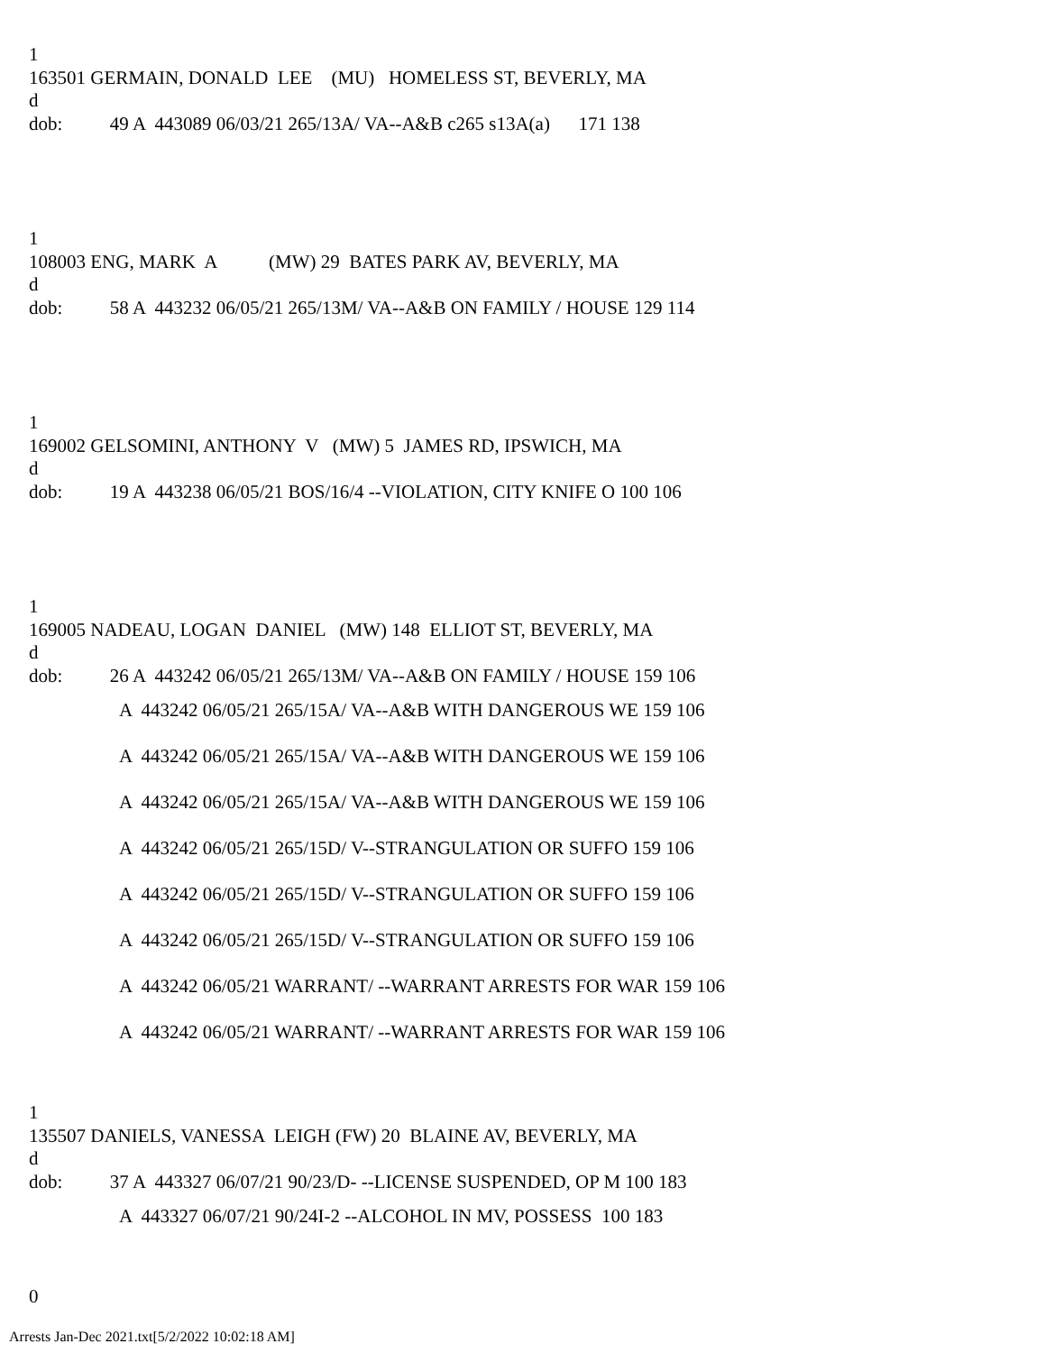1 163501 GERMAIN, DONALD LEE (MU) HOMELESS ST, BEVERLY, MA d dob: 49 A 443089 06/03/21 265/13A/ VA--A&B c265 s13A(a) 171 138
1 108003 ENG, MARK A (MW) 29 BATES PARK AV, BEVERLY, MA d dob: 58 A 443232 06/05/21 265/13M/ VA--A&B ON FAMILY / HOUSE 129 114
1 169002 GELSOMINI, ANTHONY V (MW) 5 JAMES RD, IPSWICH, MA d dob: 19 A 443238 06/05/21 BOS/16/4 --VIOLATION, CITY KNIFE O 100 106
1 169005 NADEAU, LOGAN DANIEL (MW) 148 ELLIOT ST, BEVERLY, MA d dob: 26 A 443242 06/05/21 265/13M/ VA--A&B ON FAMILY / HOUSE 159 106
A 443242 06/05/21 265/15A/ VA--A&B WITH DANGEROUS WE 159 106 A 443242 06/05/21 265/15A/ VA--A&B WITH DANGEROUS WE 159 106 A 443242 06/05/21 265/15A/ VA--A&B WITH DANGEROUS WE 159 106 A 443242 06/05/21 265/15D/ V--STRANGULATION OR SUFFO 159 106 A 443242 06/05/21 265/15D/ V--STRANGULATION OR SUFFO 159 106 A 443242 06/05/21 265/15D/ V--STRANGULATION OR SUFFO 159 106 A 443242 06/05/21 WARRANT/ --WARRANT ARRESTS FOR WAR 159 106 A 443242 06/05/21 WARRANT/ --WARRANT ARRESTS FOR WAR 159 106
1 135507 DANIELS, VANESSA LEIGH (FW) 20 BLAINE AV, BEVERLY, MA d dob: 37 A 443327 06/07/21 90/23/D- --LICENSE SUSPENDED, OP M 100 183
A 443327 06/07/21 90/24I-2 --ALCOHOL IN MV, POSSESS 100 183
0
Arrests Jan-Dec 2021.txt[5/2/2022 10:02:18 AM]